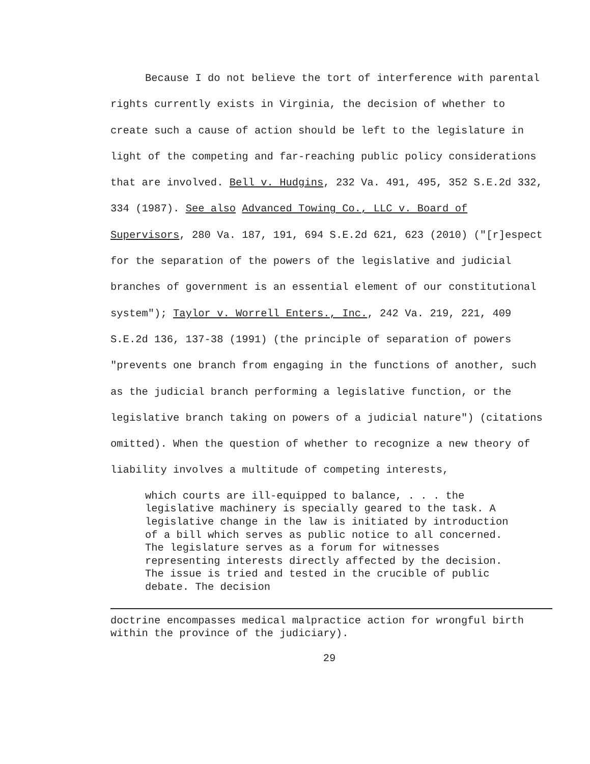Because I do not believe the tort of interference with parental rights currently exists in Virginia, the decision of whether to create such a cause of action should be left to the legislature in light of the competing and far-reaching public policy considerations that are involved. Bell v. Hudgins, 232 Va. 491, 495, 352 S.E.2d 332, 334 (1987). See also Advanced Towing Co., LLC v. Board of Supervisors, 280 Va. 187, 191, 694 S.E.2d 621, 623 (2010) ("[r]espect for the separation of the powers of the legislative and judicial branches of government is an essential element of our constitutional system"); Taylor v. Worrell Enters., Inc., 242 Va. 219, 221, 409 S.E.2d 136, 137-38 (1991) (the principle of separation of powers "prevents one branch from engaging in the functions of another, such as the judicial branch performing a legislative function, or the legislative branch taking on powers of a judicial nature") (citations omitted). When the question of whether to recognize a new theory of liability involves a multitude of competing interests,
which courts are ill-equipped to balance, . . . the legislative machinery is specially geared to the task. A legislative change in the law is initiated by introduction of a bill which serves as public notice to all concerned. The legislature serves as a forum for witnesses representing interests directly affected by the decision. The issue is tried and tested in the crucible of public debate. The decision
doctrine encompasses medical malpractice action for wrongful birth within the province of the judiciary).
29